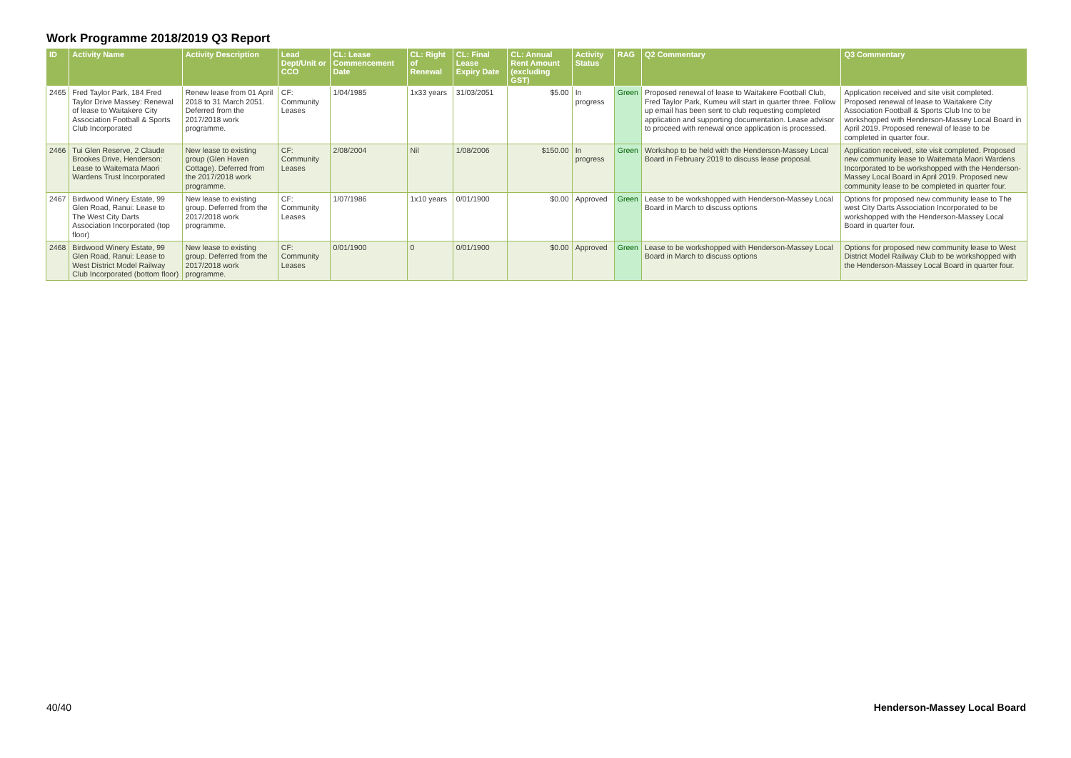Work Programme 2018/2019 Q3 Report
| ID | Activity Name | Activity Description | Lead Dept/Unit or CCO | CL: Lease Commencement Date | CL: Right of Renewal | CL: Final Lease Expiry Date | CL: Annual Rent Amount (excluding GST) | Activity Status | RAG | Q2 Commentary | Q3 Commentary |
| --- | --- | --- | --- | --- | --- | --- | --- | --- | --- | --- | --- |
| 2465 | Fred Taylor Park, 184 Fred Taylor Drive Massey: Renewal of lease to Waitakere City Association Football & Sports Club Incorporated | Renew lease from 01 April 2018 to 31 March 2051. Deferred from the 2017/2018 work programme. | CF: Community Leases | 1/04/1985 | 1x33 years | 31/03/2051 | $5.00 | In progress | Green | Proposed renewal of lease to Waitakere Football Club, Fred Taylor Park, Kumeu will start in quarter three. Follow up email has been sent to club requesting completed application and supporting documentation. Lease advisor to proceed with renewal once application is processed. | Application received and site visit completed. Proposed renewal of lease to Waitakere City Association Football & Sports Club Inc to be workshopped with Henderson-Massey Local Board in April 2019. Proposed renewal of lease to be completed in quarter four. |
| 2466 | Tui Glen Reserve, 2 Claude Brookes Drive, Henderson: Lease to Waitemata Maori Wardens Trust Incorporated | New lease to existing group (Glen Haven Cottage). Deferred from the 2017/2018 work programme. | CF: Community Leases | 2/08/2004 | Nil | 1/08/2006 | $150.00 | In progress | Green | Workshop to be held with the Henderson-Massey Local Board in February 2019 to discuss lease proposal. | Application received, site visit completed. Proposed new community lease to Waitemata Maori Wardens Incorporated to be workshopped with the Henderson-Massey Local Board in April 2019. Proposed new community lease to be completed in quarter four. |
| 2467 | Birdwood Winery Estate, 99 Glen Road, Ranui: Lease to The West City Darts Association Incorporated (top floor) | New lease to existing group. Deferred from the 2017/2018 work programme. | CF: Community Leases | 1/07/1986 | 1x10 years | 0/01/1900 | $0.00 | Approved | Green | Lease to be workshopped with Henderson-Massey Local Board in March to discuss options | Options for proposed new community lease to The west City Darts Association Incorporated to be workshopped with the Henderson-Massey Local Board in quarter four. |
| 2468 | Birdwood Winery Estate, 99 Glen Road, Ranui: Lease to West District Model Railway Club Incorporated (bottom floor) | New lease to existing group. Deferred from the 2017/2018 work programme. | CF: Community Leases | 0/01/1900 | 0 | 0/01/1900 | $0.00 | Approved | Green | Lease to be workshopped with Henderson-Massey Local Board in March to discuss options | Options for proposed new community lease to West District Model Railway Club to be workshopped with the Henderson-Massey Local Board in quarter four. |
40/40 Henderson-Massey Local Board